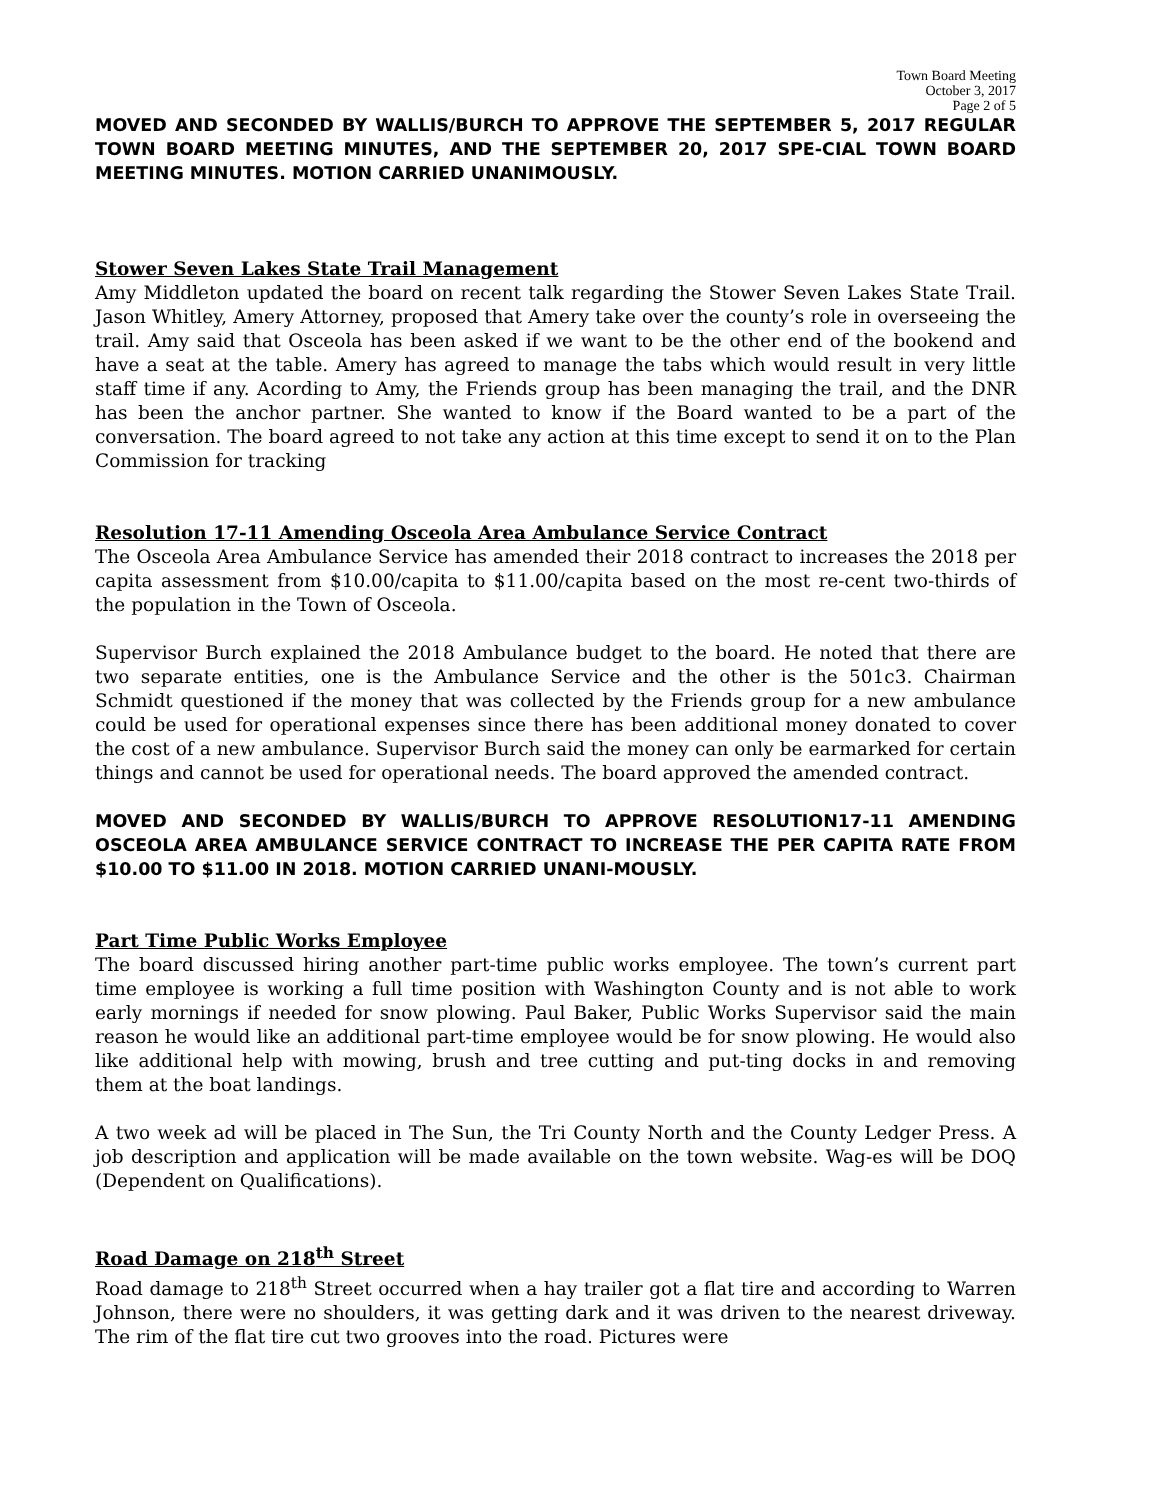Town Board Meeting
October 3, 2017
Page 2 of 5
MOVED AND SECONDED BY WALLIS/BURCH TO APPROVE THE SEPTEMBER 5, 2017 REGULAR TOWN BOARD MEETING MINUTES, AND THE SEPTEMBER 20, 2017 SPE-CIAL TOWN BOARD MEETING MINUTES. MOTION CARRIED UNANIMOUSLY.
Stower Seven Lakes State Trail Management
Amy Middleton updated the board on recent talk regarding the Stower Seven Lakes State Trail. Jason Whitley, Amery Attorney, proposed that Amery take over the county’s role in overseeing the trail. Amy said that Osceola has been asked if we want to be the other end of the bookend and have a seat at the table. Amery has agreed to manage the tabs which would result in very little staff time if any. Acording to Amy, the Friends group has been managing the trail, and the DNR has been the anchor partner. She wanted to know if the Board wanted to be a part of the conversation. The board agreed to not take any action at this time except to send it on to the Plan Commission for tracking
Resolution 17-11 Amending Osceola Area Ambulance Service Contract
The Osceola Area Ambulance Service has amended their 2018 contract to increases the 2018 per capita assessment from $10.00/capita to $11.00/capita based on the most re-cent two-thirds of the population in the Town of Osceola.
Supervisor Burch explained the 2018 Ambulance budget to the board. He noted that there are two separate entities, one is the Ambulance Service and the other is the 501c3. Chairman Schmidt questioned if the money that was collected by the Friends group for a new ambulance could be used for operational expenses since there has been additional money donated to cover the cost of a new ambulance. Supervisor Burch said the money can only be earmarked for certain things and cannot be used for operational needs. The board approved the amended contract.
MOVED AND SECONDED BY WALLIS/BURCH TO APPROVE RESOLUTION17-11 AMENDING OSCEOLA AREA AMBULANCE SERVICE CONTRACT TO INCREASE THE PER CAPITA RATE FROM $10.00 TO $11.00 IN 2018. MOTION CARRIED UNANI-MOUSLY.
Part Time Public Works Employee
The board discussed hiring another part-time public works employee. The town’s current part time employee is working a full time position with Washington County and is not able to work early mornings if needed for snow plowing. Paul Baker, Public Works Supervisor said the main reason he would like an additional part-time employee would be for snow plowing. He would also like additional help with mowing, brush and tree cutting and put-ting docks in and removing them at the boat landings.
A two week ad will be placed in The Sun, the Tri County North and the County Ledger Press. A job description and application will be made available on the town website. Wag-es will be DOQ (Dependent on Qualifications).
Road Damage on 218<sup>th</sup> Street
Road damage to 218<sup>th</sup> Street occurred when a hay trailer got a flat tire and according to Warren Johnson, there were no shoulders, it was getting dark and it was driven to the nearest driveway. The rim of the flat tire cut two grooves into the road. Pictures were